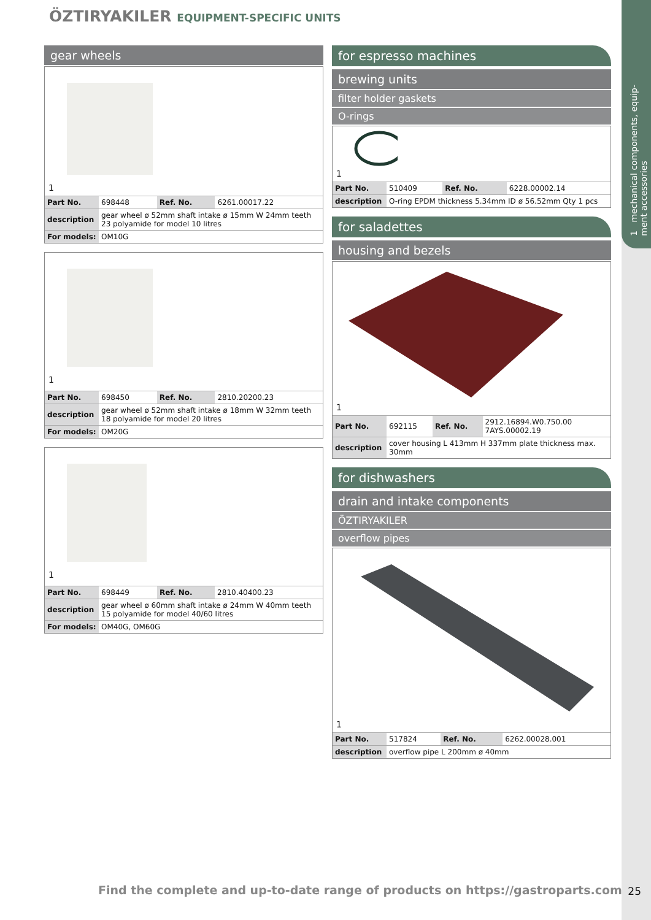1 mechanical components, equip-
ment accessories
ÖZTIRYAKILER EQUIPMENT-SPECIFIC UNITS
gear wheels
1
| Part No. | 698448 | Ref. No. | 6261.00017.22 |
| description | gear wheel ø 52mm shaft intake ø 15mm W 24mm teeth 23 polyamide for model 10 litres | | |
| For models: | OM10G | | |
1
| Part No. | 698450 | Ref. No. | 2810.20200.23 |
| description | gear wheel ø 52mm shaft intake ø 18mm W 32mm teeth 18 polyamide for model 20 litres | | |
| For models: | OM20G | | |
1
| Part No. | 698449 | Ref. No. | 2810.40400.23 |
| description | gear wheel ø 60mm shaft intake ø 24mm W 40mm teeth 15 polyamide for model 40/60 litres | | |
| For models: | OM40G, OM60G | | |
for espresso machines
brewing units
filter holder gaskets
O-rings
1
| Part No. | 510409 | Ref. No. | 6228.00002.14 |
| description | O-ring EPDM thickness 5.34mm ID ø 56.52mm Qty 1 pcs | | |
for saladettes
housing and bezels
1
| Part No. | 692115 | Ref. No. | 2912.16894.W0.750.00 7AYS.00002.19 |
| description | cover housing L 413mm H 337mm plate thickness max. 30mm | | |
for dishwashers
drain and intake components
ÖZTIRYAKILER
overflow pipes
1
| Part No. | 517824 | Ref. No. | 6262.00028.001 |
| description | overflow pipe L 200mm ø 40mm | | |
Find the complete and up-to-date range of products on https://gastroparts.com
25